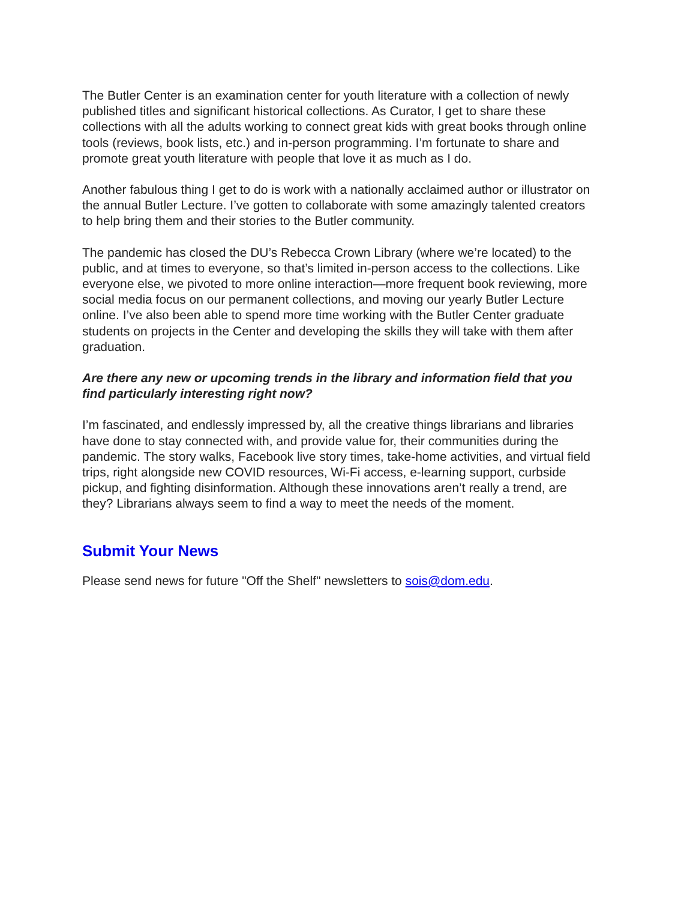The Butler Center is an examination center for youth literature with a collection of newly published titles and significant historical collections. As Curator, I get to share these collections with all the adults working to connect great kids with great books through online tools (reviews, book lists, etc.) and in-person programming. I’m fortunate to share and promote great youth literature with people that love it as much as I do.
Another fabulous thing I get to do is work with a nationally acclaimed author or illustrator on the annual Butler Lecture. I’ve gotten to collaborate with some amazingly talented creators to help bring them and their stories to the Butler community.
The pandemic has closed the DU’s Rebecca Crown Library (where we’re located) to the public, and at times to everyone, so that’s limited in-person access to the collections. Like everyone else, we pivoted to more online interaction—more frequent book reviewing, more social media focus on our permanent collections, and moving our yearly Butler Lecture online. I’ve also been able to spend more time working with the Butler Center graduate students on projects in the Center and developing the skills they will take with them after graduation.
Are there any new or upcoming trends in the library and information field that you find particularly interesting right now?
I’m fascinated, and endlessly impressed by, all the creative things librarians and libraries have done to stay connected with, and provide value for, their communities during the pandemic. The story walks, Facebook live story times, take-home activities, and virtual field trips, right alongside new COVID resources, Wi-Fi access, e-learning support, curbside pickup, and fighting disinformation. Although these innovations aren’t really a trend, are they? Librarians always seem to find a way to meet the needs of the moment.
Submit Your News
Please send news for future "Off the Shelf" newsletters to sois@dom.edu.